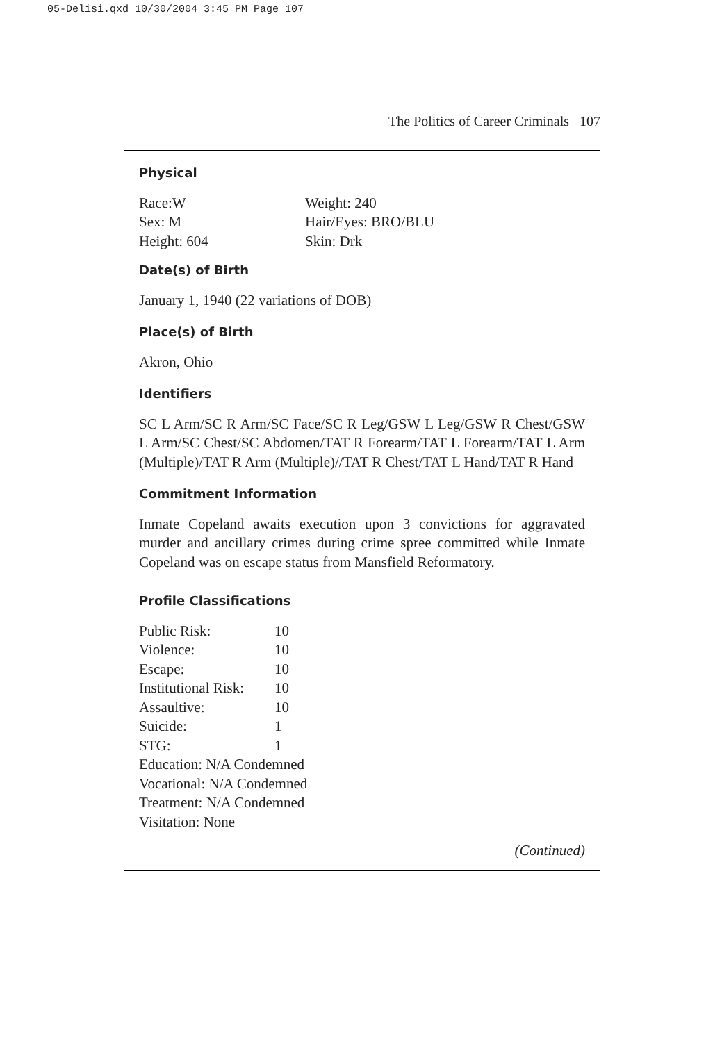05-Delisi.qxd 10/30/2004 3:45 PM Page 107
The Politics of Career Criminals 107
Physical
| Race:W | Weight: 240 |
| Sex: M | Hair/Eyes: BRO/BLU |
| Height: 604 | Skin: Drk |
Date(s) of Birth
January 1, 1940 (22 variations of DOB)
Place(s) of Birth
Akron, Ohio
Identifiers
SC L Arm/SC R Arm/SC Face/SC R Leg/GSW L Leg/GSW R Chest/GSW L Arm/SC Chest/SC Abdomen/TAT R Forearm/TAT L Forearm/TAT L Arm (Multiple)/TAT R Arm (Multiple)//TAT R Chest/TAT L Hand/TAT R Hand
Commitment Information
Inmate Copeland awaits execution upon 3 convictions for aggravated murder and ancillary crimes during crime spree committed while Inmate Copeland was on escape status from Mansfield Reformatory.
Profile Classifications
| Public Risk: | 10 |
| Violence: | 10 |
| Escape: | 10 |
| Institutional Risk: | 10 |
| Assaultive: | 10 |
| Suicide: | 1 |
| STG: | 1 |
| Education: N/A Condemned | |
| Vocational: N/A Condemned | |
| Treatment: N/A Condemned | |
| Visitation: None | |
(Continued)